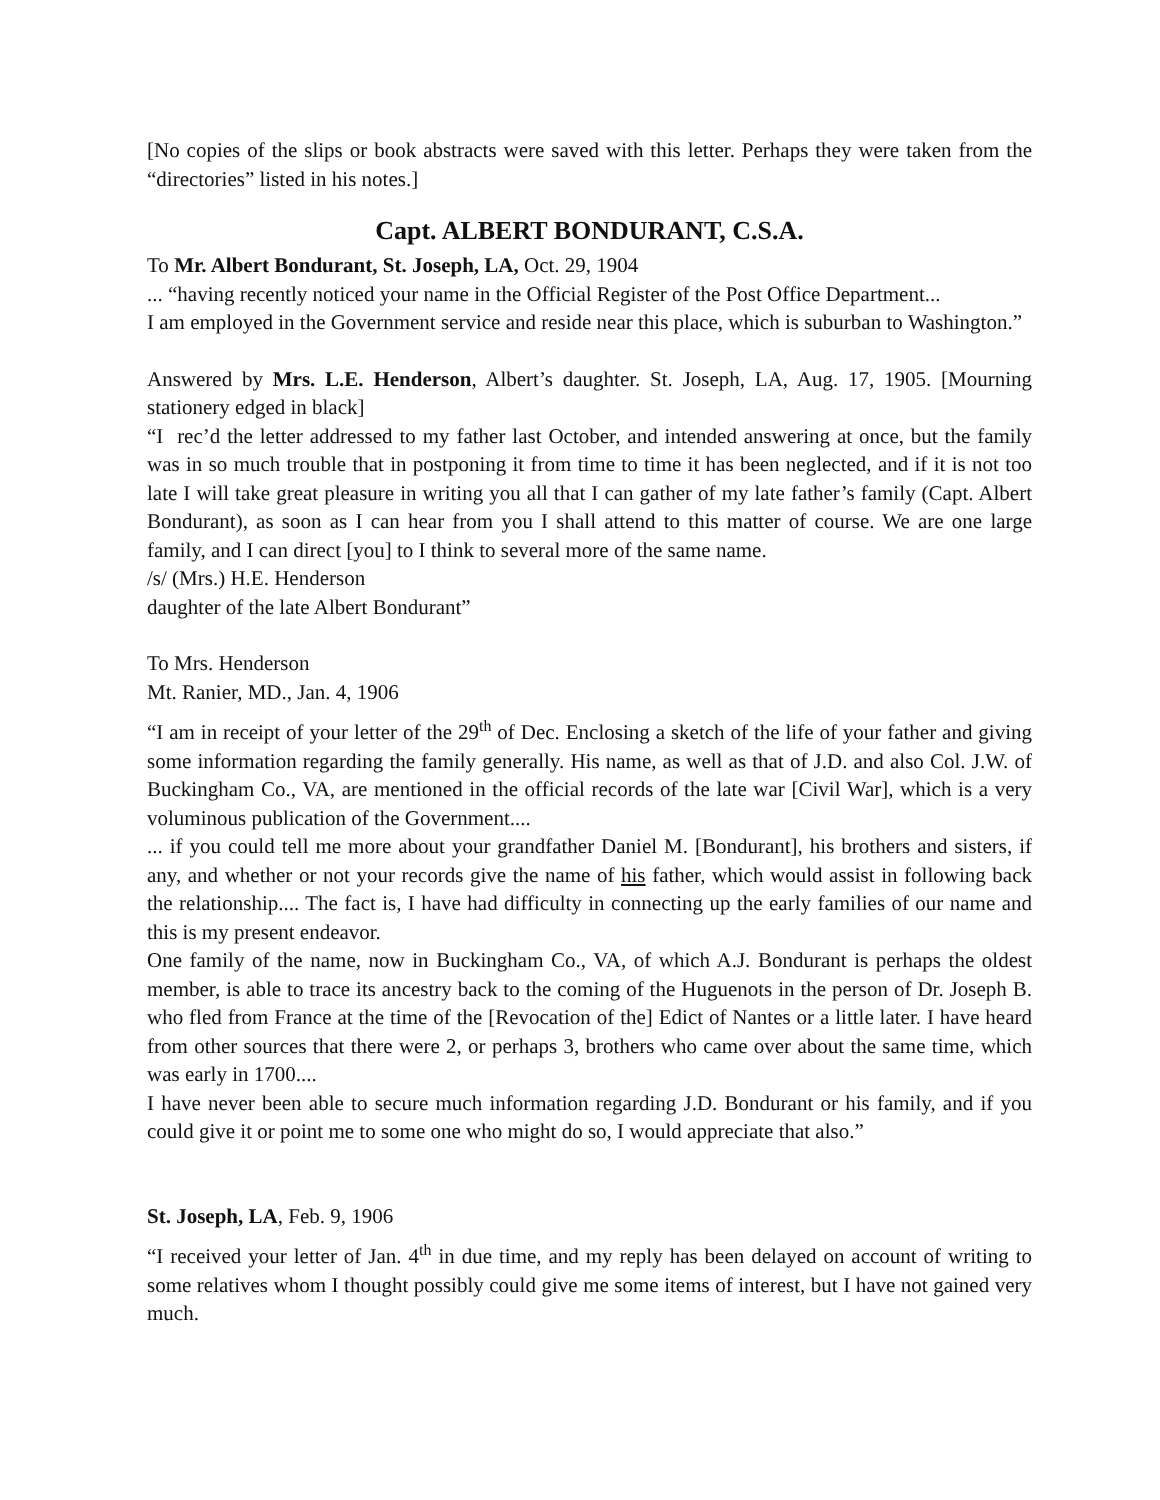[No copies of the slips or book abstracts were saved with this letter. Perhaps they were taken from the “directories” listed in his notes.]
Capt. ALBERT BONDURANT, C.S.A.
To Mr. Albert Bondurant, St. Joseph, LA, Oct. 29, 1904
... “having recently noticed your name in the Official Register of the Post Office Department...
I am employed in the Government service and reside near this place, which is suburban to Washington.”
Answered by Mrs. L.E. Henderson, Albert’s daughter. St. Joseph, LA, Aug. 17, 1905. [Mourning stationery edged in black]
“I rec’d the letter addressed to my father last October, and intended answering at once, but the family was in so much trouble that in postponing it from time to time it has been neglected, and if it is not too late I will take great pleasure in writing you all that I can gather of my late father’s family (Capt. Albert Bondurant), as soon as I can hear from you I shall attend to this matter of course. We are one large family, and I can direct [you] to I think to several more of the same name.
/s/ (Mrs.) H.E. Henderson
daughter of the late Albert Bondurant”
To Mrs. Henderson
Mt. Ranier, MD., Jan. 4, 1906
“I am in receipt of your letter of the 29<sup>th</sup> of Dec. Enclosing a sketch of the life of your father and giving some information regarding the family generally. His name, as well as that of J.D. and also Col. J.W. of Buckingham Co., VA, are mentioned in the official records of the late war [Civil War], which is a very voluminous publication of the Government....
... if you could tell me more about your grandfather Daniel M. [Bondurant], his brothers and sisters, if any, and whether or not your records give the name of his father, which would assist in following back the relationship.... The fact is, I have had difficulty in connecting up the early families of our name and this is my present endeavor.
One family of the name, now in Buckingham Co., VA, of which A.J. Bondurant is perhaps the oldest member, is able to trace its ancestry back to the coming of the Huguenots in the person of Dr. Joseph B. who fled from France at the time of the [Revocation of the] Edict of Nantes or a little later. I have heard from other sources that there were 2, or perhaps 3, brothers who came over about the same time, which was early in 1700....
I have never been able to secure much information regarding J.D. Bondurant or his family, and if you could give it or point me to some one who might do so, I would appreciate that also.”
St. Joseph, LA, Feb. 9, 1906
“I received your letter of Jan. 4<sup>th</sup> in due time, and my reply has been delayed on account of writing to some relatives whom I thought possibly could give me some items of interest, but I have not gained very much.